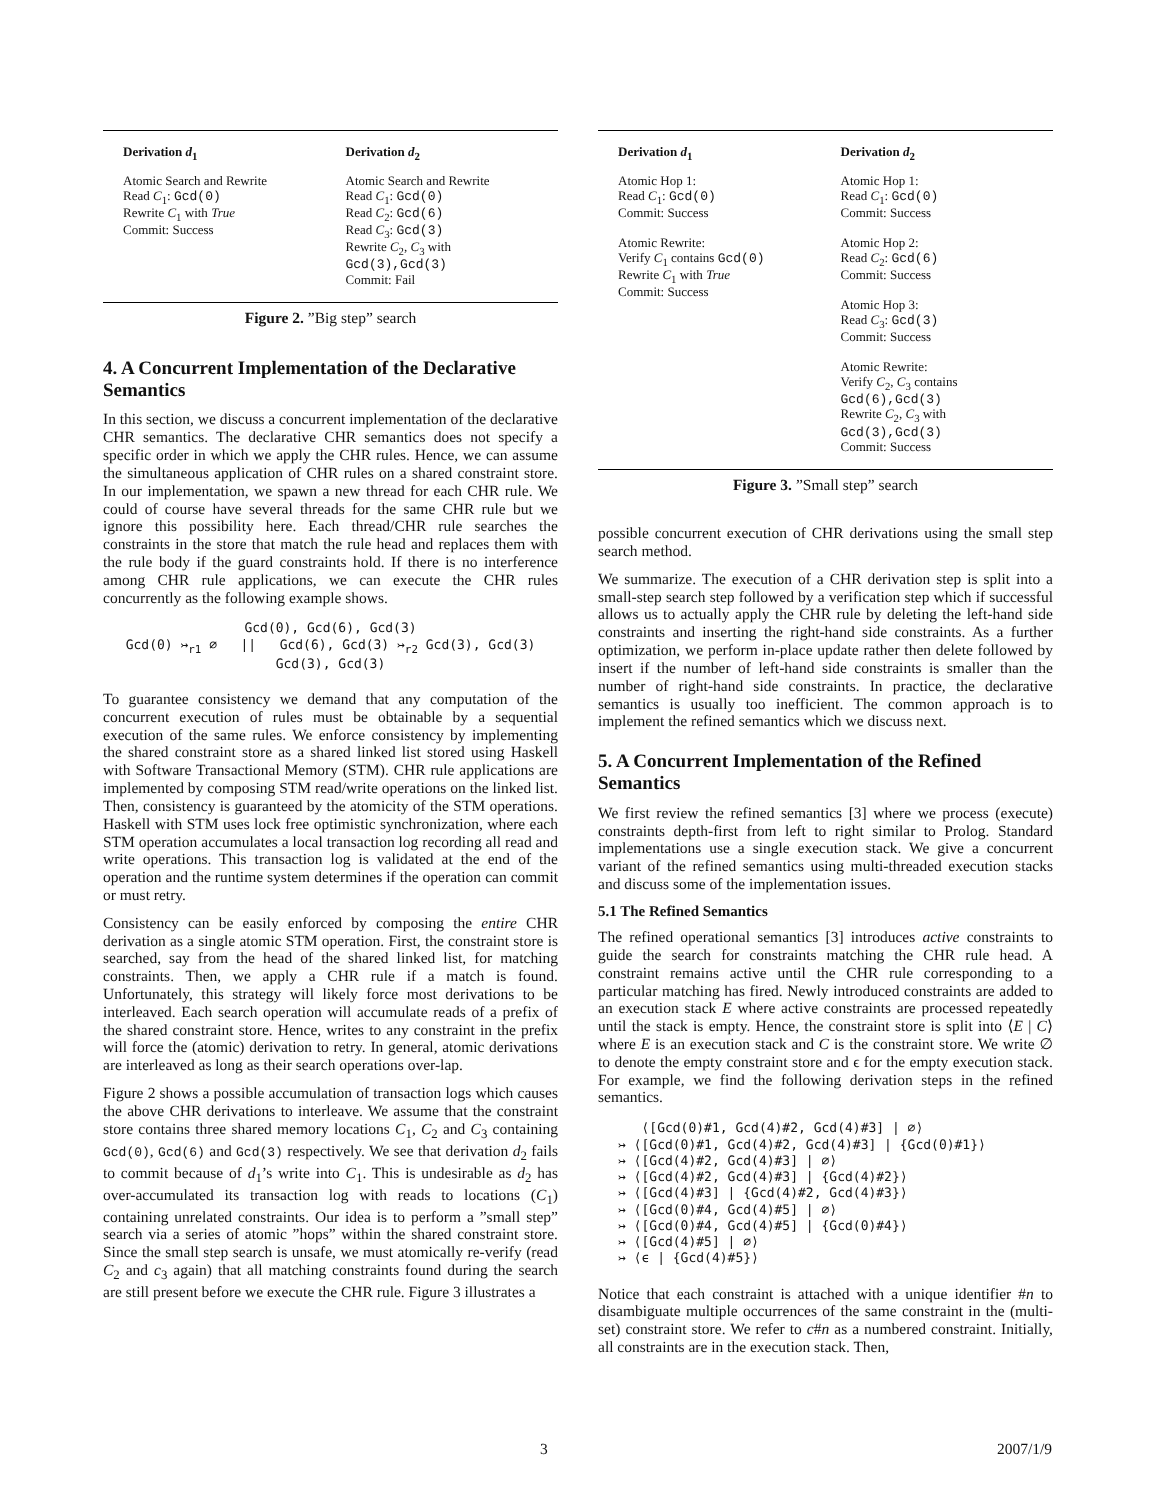Derivation d<sub>1</sub>
Atomic Search and Rewrite
Read C<sub>1</sub>: Gcd(0)
Rewrite C<sub>1</sub> with True
Commit: Success
Derivation d<sub>2</sub>
Atomic Search and Rewrite
Read C<sub>1</sub>: Gcd(0)
Read C<sub>2</sub>: Gcd(6)
Read C<sub>3</sub>: Gcd(3)
Rewrite C<sub>2</sub>, C<sub>3</sub> with Gcd(3),Gcd(3)
Commit: Fail
Figure 2. ”Big step” search
4. A Concurrent Implementation of the Declarative Semantics
In this section, we discuss a concurrent implementation of the declarative CHR semantics. The declarative CHR semantics does not specify a specific order in which we apply the CHR rules. Hence, we can assume the simultaneous application of CHR rules on a shared constraint store. In our implementation, we spawn a new thread for each CHR rule. We could of course have several threads for the same CHR rule but we ignore this possibility here. Each thread/CHR rule searches the constraints in the store that match the rule head and replaces them with the rule body if the guard constraints hold. If there is no interference among CHR rule applications, we can execute the CHR rules concurrently as the following example shows.
Gcd(0), Gcd(6), Gcd(3)
Gcd(0) ↣<sub>r1</sub> ∅ || Gcd(6), Gcd(3) ↣<sub>r2</sub> Gcd(3), Gcd(3)
Gcd(3), Gcd(3)
To guarantee consistency we demand that any computation of the concurrent execution of rules must be obtainable by a sequential execution of the same rules. We enforce consistency by implementing the shared constraint store as a shared linked list stored using Haskell with Software Transactional Memory (STM). CHR rule applications are implemented by composing STM read/write operations on the linked list. Then, consistency is guaranteed by the atomicity of the STM operations. Haskell with STM uses lock free optimistic synchronization, where each STM operation accumulates a local transaction log recording all read and write operations. This transaction log is validated at the end of the operation and the runtime system determines if the operation can commit or must retry.
Consistency can be easily enforced by composing the entire CHR derivation as a single atomic STM operation. First, the constraint store is searched, say from the head of the shared linked list, for matching constraints. Then, we apply a CHR rule if a match is found. Unfortunately, this strategy will likely force most derivations to be interleaved. Each search operation will accumulate reads of a prefix of the shared constraint store. Hence, writes to any constraint in the prefix will force the (atomic) derivation to retry. In general, atomic derivations are interleaved as long as their search operations over-lap.
Figure 2 shows a possible accumulation of transaction logs which causes the above CHR derivations to interleave. We assume that the constraint store contains three shared memory locations C<sub>1</sub>, C<sub>2</sub> and C<sub>3</sub> containing Gcd(0), Gcd(6) and Gcd(3) respectively. We see that derivation d<sub>2</sub> fails to commit because of d<sub>1</sub>’s write into C<sub>1</sub>. This is undesirable as d<sub>2</sub> has over-accumulated its transaction log with reads to locations (C<sub>1</sub>) containing unrelated constraints. Our idea is to perform a ”small step” search via a series of atomic ”hops” within the shared constraint store. Since the small step search is unsafe, we must atomically re-verify (read C<sub>2</sub> and c<sub>3</sub> again) that all matching constraints found during the search are still present before we execute the CHR rule. Figure 3 illustrates a
Derivation d<sub>1</sub>
Atomic Hop 1:
Read C<sub>1</sub>: Gcd(0)
Commit: Success
Atomic Rewrite:
Verify C<sub>1</sub> contains Gcd(0)
Rewrite C<sub>1</sub> with True
Commit: Success
Derivation d<sub>2</sub>
Atomic Hop 1:
Read C<sub>1</sub>: Gcd(0)
Commit: Success
Atomic Hop 2:
Read C<sub>2</sub>: Gcd(6)
Commit: Success
Atomic Hop 3:
Read C<sub>3</sub>: Gcd(3)
Commit: Success
Atomic Rewrite:
Verify C<sub>2</sub>, C<sub>3</sub> contains Gcd(6),Gcd(3)
Rewrite C<sub>2</sub>, C<sub>3</sub> with Gcd(3),Gcd(3)
Commit: Success
Figure 3. ”Small step” search
possible concurrent execution of CHR derivations using the small step search method.
We summarize. The execution of a CHR derivation step is split into a small-step search step followed by a verification step which if successful allows us to actually apply the CHR rule by deleting the left-hand side constraints and inserting the right-hand side constraints. As a further optimization, we perform in-place update rather then delete followed by insert if the number of left-hand side constraints is smaller than the number of right-hand side constraints. In practice, the declarative semantics is usually too inefficient. The common approach is to implement the refined semantics which we discuss next.
5. A Concurrent Implementation of the Refined Semantics
We first review the refined semantics [3] where we process (execute) constraints depth-first from left to right similar to Prolog. Standard implementations use a single execution stack. We give a concurrent variant of the refined semantics using multi-threaded execution stacks and discuss some of the implementation issues.
5.1 The Refined Semantics
The refined operational semantics [3] introduces active constraints to guide the search for constraints matching the CHR rule head. A constraint remains active until the CHR rule corresponding to a particular matching has fired. Newly introduced constraints are added to an execution stack E where active constraints are processed repeatedly until the stack is empty. Hence, the constraint store is split into ⟨E | C⟩ where E is an execution stack and C is the constraint store. We write ∅ to denote the empty constraint store and ϵ for the empty execution stack. For example, we find the following derivation steps in the refined semantics.
⟨[Gcd(0)#1, Gcd(4)#2, Gcd(4)#3] | ∅⟩
↣ ⟨[Gcd(0)#1, Gcd(4)#2, Gcd(4)#3] | {Gcd(0)#1}⟩
↣ ⟨[Gcd(4)#2, Gcd(4)#3] | ∅⟩
↣ ⟨[Gcd(4)#2, Gcd(4)#3] | {Gcd(4)#2}⟩
↣ ⟨[Gcd(4)#3] | {Gcd(4)#2, Gcd(4)#3}⟩
↣ ⟨[Gcd(0)#4, Gcd(4)#5] | ∅⟩
↣ ⟨[Gcd(0)#4, Gcd(4)#5] | {Gcd(0)#4}⟩
↣ ⟨[Gcd(4)#5] | ∅⟩
↣ ⟨ϵ | {Gcd(4)#5}⟩
Notice that each constraint is attached with a unique identifier #n to disambiguate multiple occurrences of the same constraint in the (multi-set) constraint store. We refer to c#n as a numbered constraint. Initially, all constraints are in the execution stack. Then,
3 2007/1/9